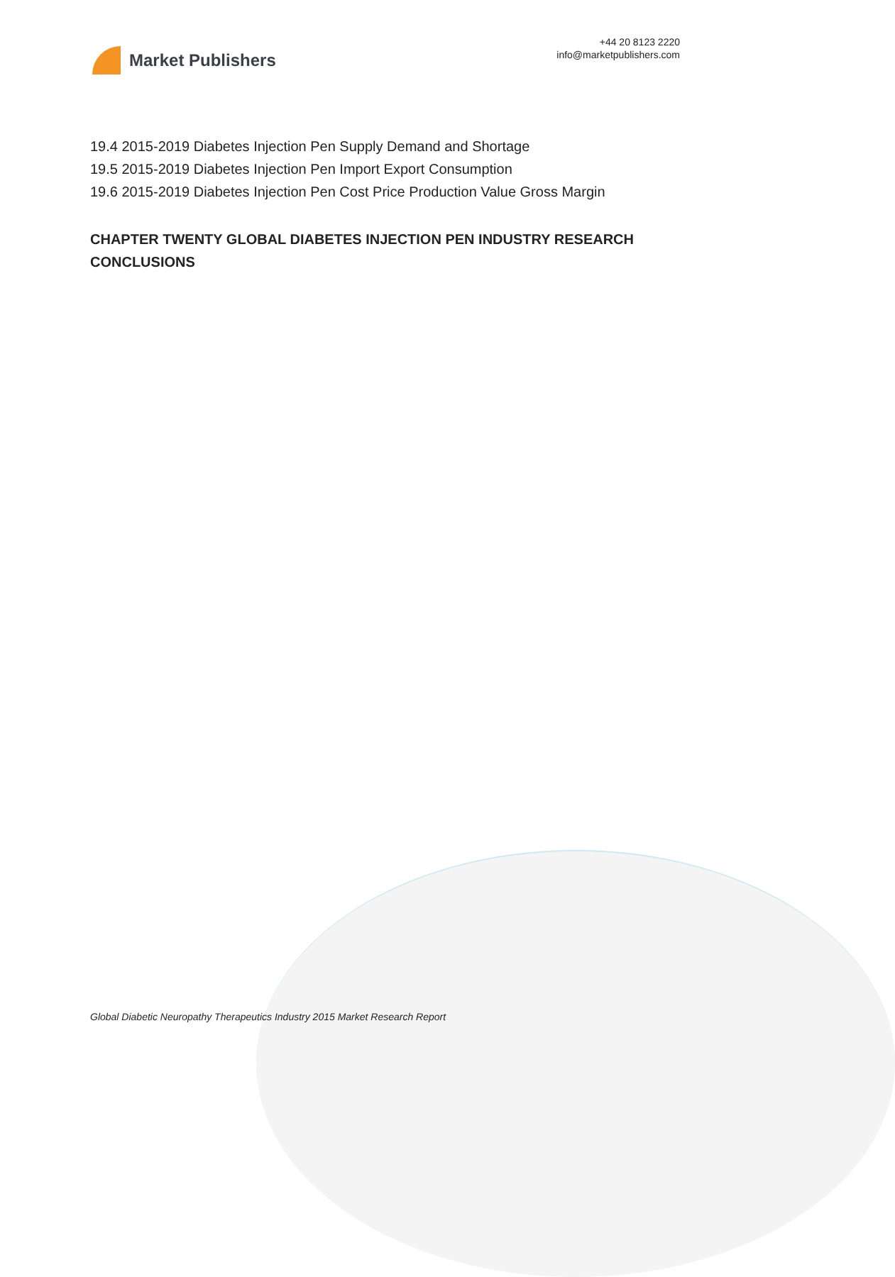Market Publishers
+44 20 8123 2220
info@marketpublishers.com
19.4 2015-2019 Diabetes Injection Pen Supply Demand and Shortage
19.5 2015-2019 Diabetes Injection Pen Import Export Consumption
19.6 2015-2019 Diabetes Injection Pen Cost Price Production Value Gross Margin
CHAPTER TWENTY GLOBAL DIABETES INJECTION PEN INDUSTRY RESEARCH CONCLUSIONS
Global Diabetic Neuropathy Therapeutics Industry 2015 Market Research Report